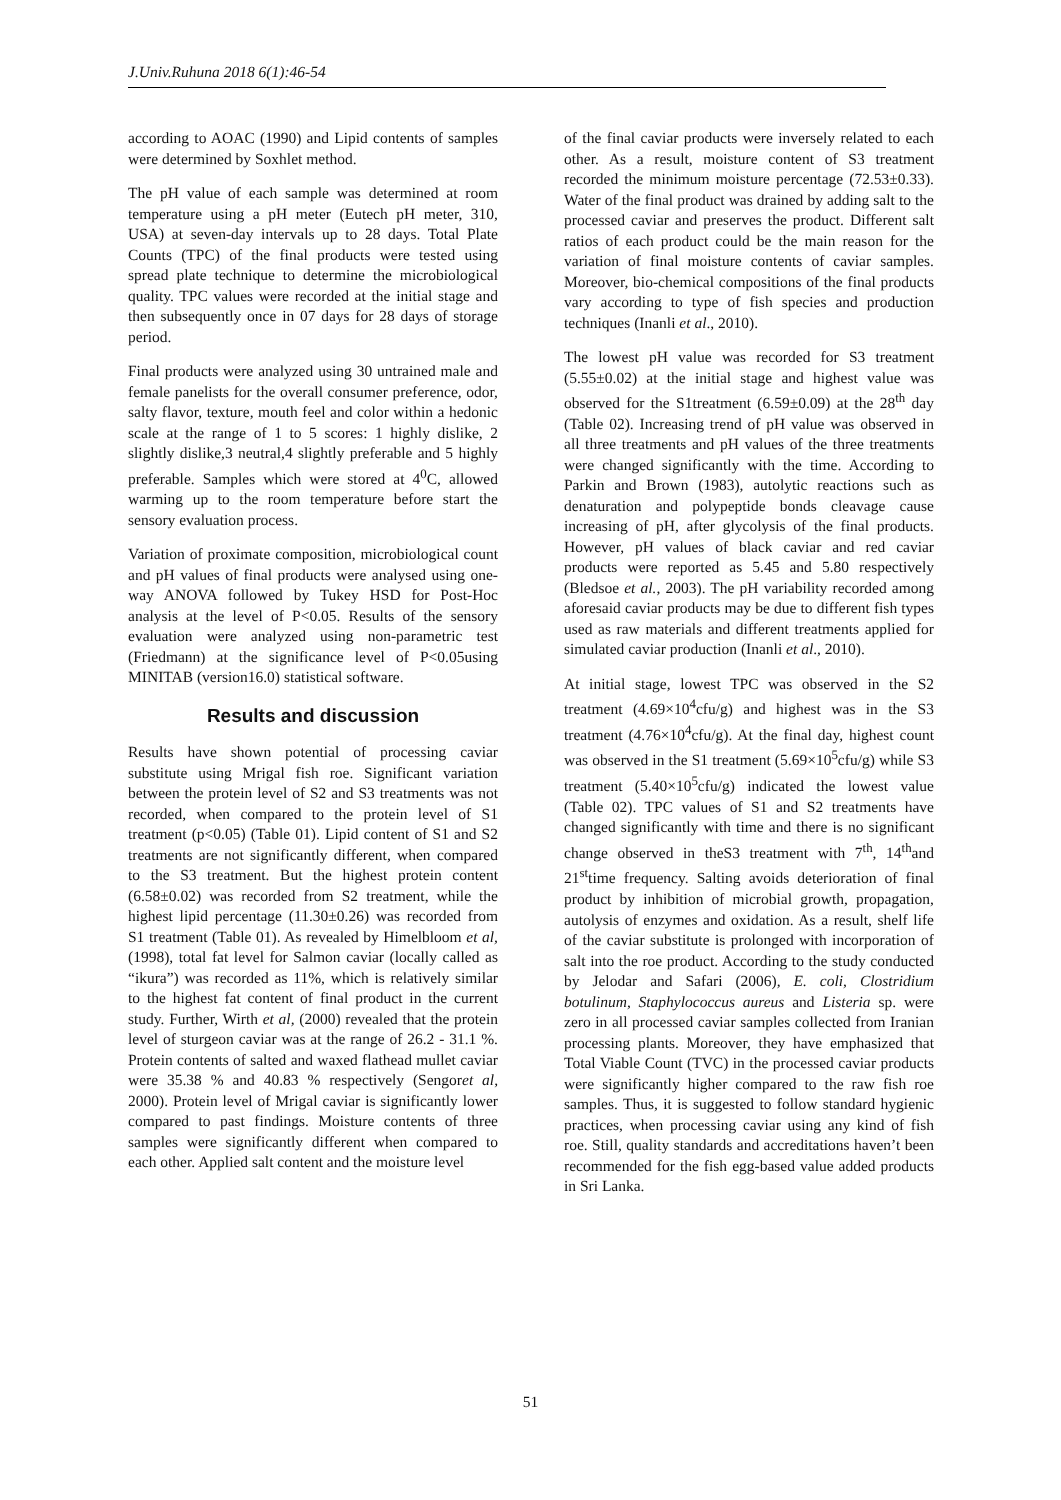J.Univ.Ruhuna 2018 6(1):46-54
according to AOAC (1990) and Lipid contents of samples were determined by Soxhlet method.
The pH value of each sample was determined at room temperature using a pH meter (Eutech pH meter, 310, USA) at seven-day intervals up to 28 days. Total Plate Counts (TPC) of the final products were tested using spread plate technique to determine the microbiological quality. TPC values were recorded at the initial stage and then subsequently once in 07 days for 28 days of storage period.
Final products were analyzed using 30 untrained male and female panelists for the overall consumer preference, odor, salty flavor, texture, mouth feel and color within a hedonic scale at the range of 1 to 5 scores: 1 highly dislike, 2 slightly dislike,3 neutral,4 slightly preferable and 5 highly preferable. Samples which were stored at 4<sup>0</sup>C, allowed warming up to the room temperature before start the sensory evaluation process.
Variation of proximate composition, microbiological count and pH values of final products were analysed using one-way ANOVA followed by Tukey HSD for Post-Hoc analysis at the level of P<0.05. Results of the sensory evaluation were analyzed using non-parametric test (Friedmann) at the significance level of P<0.05using MINITAB (version16.0) statistical software.
Results and discussion
Results have shown potential of processing caviar substitute using Mrigal fish roe. Significant variation between the protein level of S2 and S3 treatments was not recorded, when compared to the protein level of S1 treatment (p<0.05) (Table 01). Lipid content of S1 and S2 treatments are not significantly different, when compared to the S3 treatment. But the highest protein content (6.58±0.02) was recorded from S2 treatment, while the highest lipid percentage (11.30±0.26) was recorded from S1 treatment (Table 01). As revealed by Himelbloom et al, (1998), total fat level for Salmon caviar (locally called as “ikura”) was recorded as 11%, which is relatively similar to the highest fat content of final product in the current study. Further, Wirth et al, (2000) revealed that the protein level of sturgeon caviar was at the range of 26.2 - 31.1 %. Protein contents of salted and waxed flathead mullet caviar were 35.38 % and 40.83 % respectively (Sengoret al, 2000). Protein level of Mrigal caviar is significantly lower compared to past findings. Moisture contents of three samples were significantly different when compared to each other. Applied salt content and the moisture level
of the final caviar products were inversely related to each other. As a result, moisture content of S3 treatment recorded the minimum moisture percentage (72.53±0.33). Water of the final product was drained by adding salt to the processed caviar and preserves the product. Different salt ratios of each product could be the main reason for the variation of final moisture contents of caviar samples. Moreover, bio-chemical compositions of the final products vary according to type of fish species and production techniques (Inanli et al., 2010).
The lowest pH value was recorded for S3 treatment (5.55±0.02) at the initial stage and highest value was observed for the S1treatment (6.59±0.09) at the 28<sup>th</sup> day (Table 02). Increasing trend of pH value was observed in all three treatments and pH values of the three treatments were changed significantly with the time. According to Parkin and Brown (1983), autolytic reactions such as denaturation and polypeptide bonds cleavage cause increasing of pH, after glycolysis of the final products. However, pH values of black caviar and red caviar products were reported as 5.45 and 5.80 respectively (Bledsoe et al., 2003). The pH variability recorded among aforesaid caviar products may be due to different fish types used as raw materials and different treatments applied for simulated caviar production (Inanli et al., 2010).
At initial stage, lowest TPC was observed in the S2 treatment (4.69×10<sup>4</sup>cfu/g) and highest was in the S3 treatment (4.76×10<sup>4</sup>cfu/g). At the final day, highest count was observed in the S1 treatment (5.69×10<sup>5</sup>cfu/g) while S3 treatment (5.40×10<sup>5</sup>cfu/g) indicated the lowest value (Table 02). TPC values of S1 and S2 treatments have changed significantly with time and there is no significant change observed in theS3 treatment with 7<sup>th</sup>, 14<sup>th</sup>and 21<sup>st</sup>time frequency. Salting avoids deterioration of final product by inhibition of microbial growth, propagation, autolysis of enzymes and oxidation. As a result, shelf life of the caviar substitute is prolonged with incorporation of salt into the roe product. According to the study conducted by Jelodar and Safari (2006), E. coli, Clostridium botulinum, Staphylococcus aureus and Listeria sp. were zero in all processed caviar samples collected from Iranian processing plants. Moreover, they have emphasized that Total Viable Count (TVC) in the processed caviar products were significantly higher compared to the raw fish roe samples. Thus, it is suggested to follow standard hygienic practices, when processing caviar using any kind of fish roe. Still, quality standards and accreditations haven’t been recommended for the fish egg-based value added products in Sri Lanka.
51